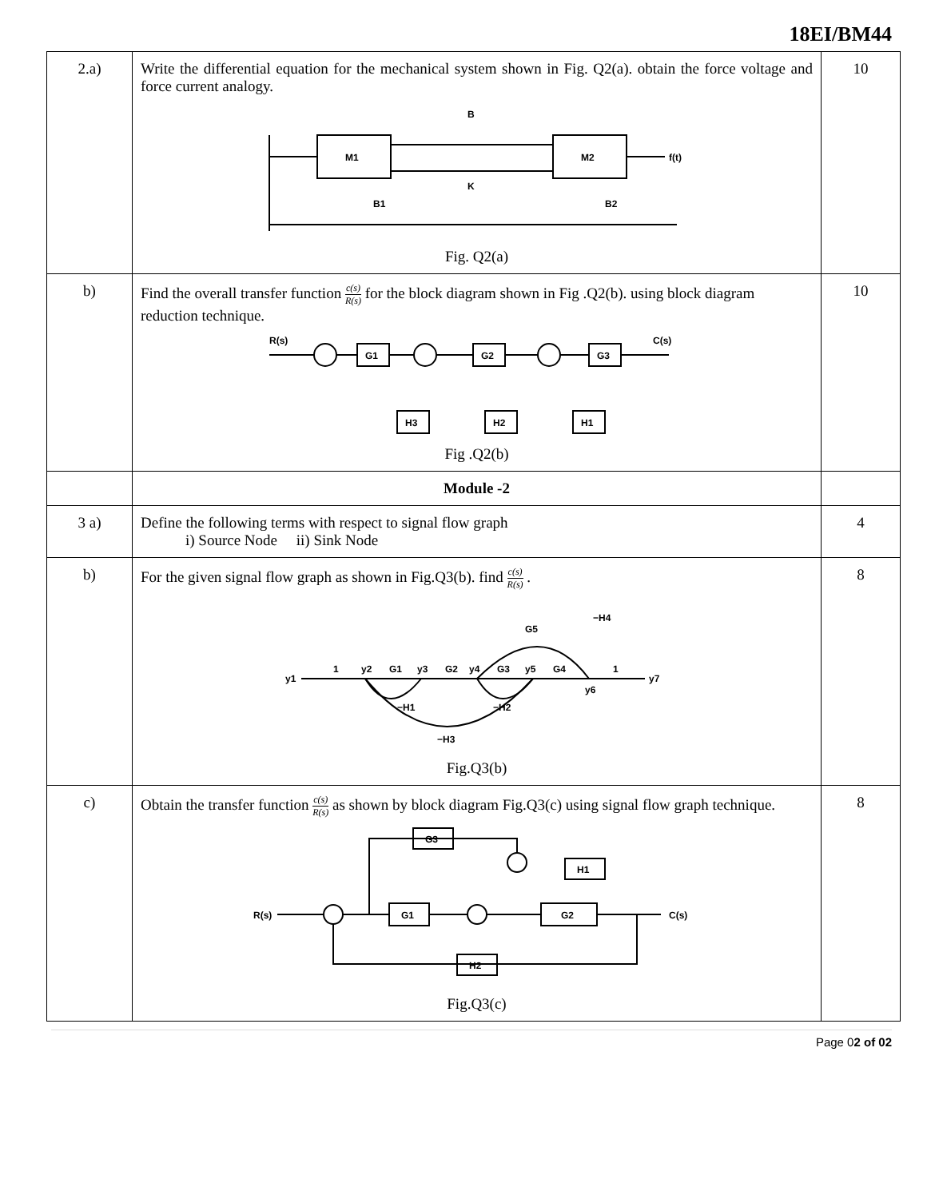18EI/BM44
| 2.a) | Write the differential equation for the mechanical system shown in Fig. Q2(a). obtain the force voltage and force current analogy. M1 M2 B K f(t) B1 B2 Fig. Q2(a) | 10 |
| b) | Find the overall transfer function c(s) R(s) for the block diagram shown in Fig .Q2(b). using block diagram reduction technique. R(s) C(s) G1 G2 G3 H3 H2 H1 Fig .Q2(b) | 10 |
| | Module -2 | |
| 3 a) | Define the following terms with respect to signal flow graph i) Source Node ii) Sink Node | 4 |
| b) | For the given signal flow graph as shown in Fig.Q3(b). find c(s) R(s) . y1 1 y2 G1 y3 G2 y4 G3 y5 G4 y6 1 y7 G5 −H4 −H1 −H2 −H3 Fig.Q3(b) | 8 |
| c) | Obtain the transfer function c(s) R(s) as shown by block diagram Fig.Q3(c) using signal flow graph technique. R(s) C(s) G1 G2 G3 H1 H2 Fig.Q3(c) | 8 |
Page 02 of 02